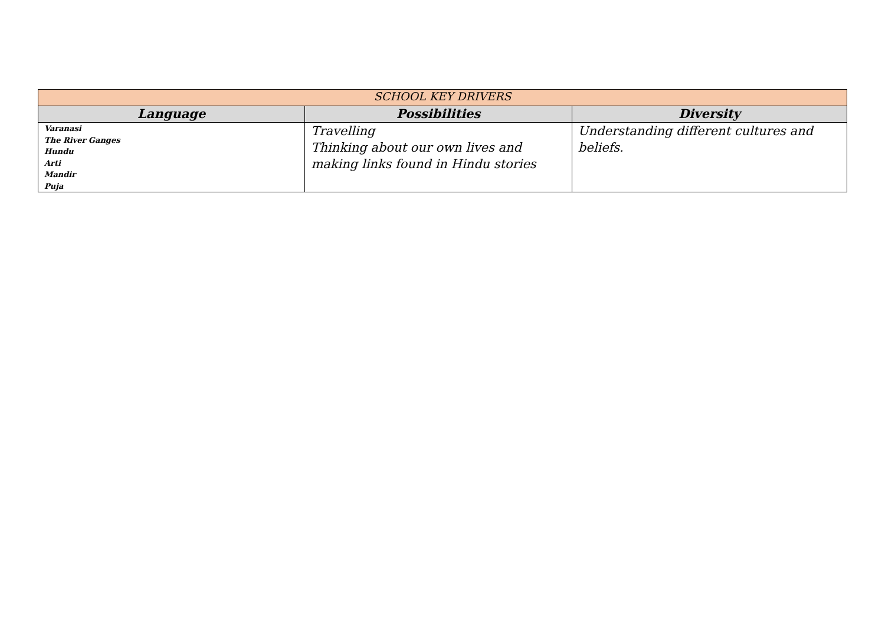| SCHOOL KEY DRIVERS | | |
| --- | --- | --- |
| Language | Possibilities | Diversity |
| Varanasi The River Ganges Hundu Arti Mandir Puja | Travelling Thinking about our own lives and making links found in Hindu stories | Understanding different cultures and beliefs. |